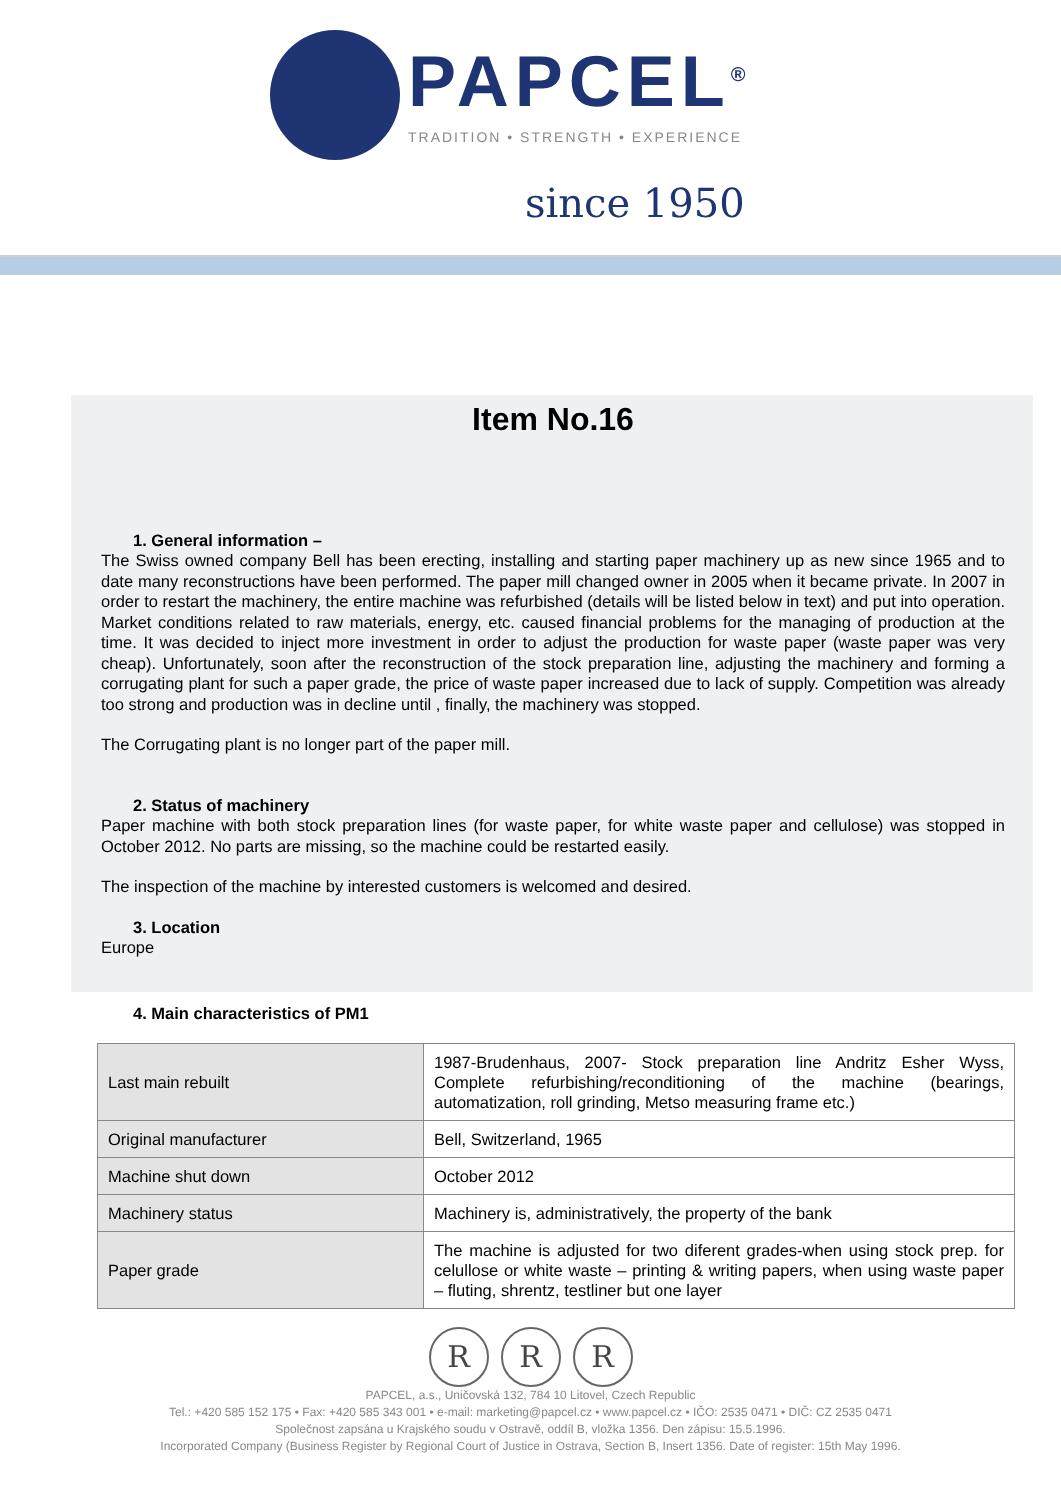PAPCEL<sup>®</sup>
TRADITION • STRENGTH • EXPERIENCE
since 1950
Item No.16
1. General information –
The Swiss owned company Bell has been erecting, installing and starting paper machinery up as new since 1965 and to date many reconstructions have been performed. The paper mill changed owner in 2005 when it became private. In 2007 in order to restart the machinery, the entire machine was refurbished (details will be listed below in text) and put into operation. Market conditions related to raw materials, energy, etc. caused financial problems for the managing of production at the time. It was decided to inject more investment in order to adjust the production for waste paper (waste paper was very cheap). Unfortunately, soon after the reconstruction of the stock preparation line, adjusting the machinery and forming a corrugating plant for such a paper grade, the price of waste paper increased due to lack of supply. Competition was already too strong and production was in decline until , finally, the machinery was stopped.
The Corrugating plant is no longer part of the paper mill.
2. Status of machinery
Paper machine with both stock preparation lines (for waste paper, for white waste paper and cellulose) was stopped in October 2012. No parts are missing, so the machine could be restarted easily.
The inspection of the machine by interested customers is welcomed and desired.
3. Location
Europe
4. Main characteristics of PM1
| Last main rebuilt | 1987-Brudenhaus, 2007- Stock preparation line Andritz Esher Wyss, Complete refurbishing/reconditioning of the machine (bearings, automatization, roll grinding, Metso measuring frame etc.) |
| Original manufacturer | Bell, Switzerland, 1965 |
| Machine shut down | October 2012 |
| Machinery status | Machinery is, administratively, the property of the bank |
| Paper grade | The machine is adjusted for two diferent grades-when using stock prep. for celullose or white waste – printing & writing papers, when using waste paper – fluting, shrentz, testliner but one layer |
R R R
PAPCEL, a.s., Uničovská 132, 784 10 Litovel, Czech Republic
Tel.: +420 585 152 175 • Fax: +420 585 343 001 • e-mail: marketing@papcel.cz • www.papcel.cz • IČO: 2535 0471 • DIČ: CZ 2535 0471
Společnost zapsána u Krajského soudu v Ostravě, oddíl B, vložka 1356. Den zápisu: 15.5.1996.
Incorporated Company (Business Register by Regional Court of Justice in Ostrava, Section B, Insert 1356. Date of register: 15th May 1996.